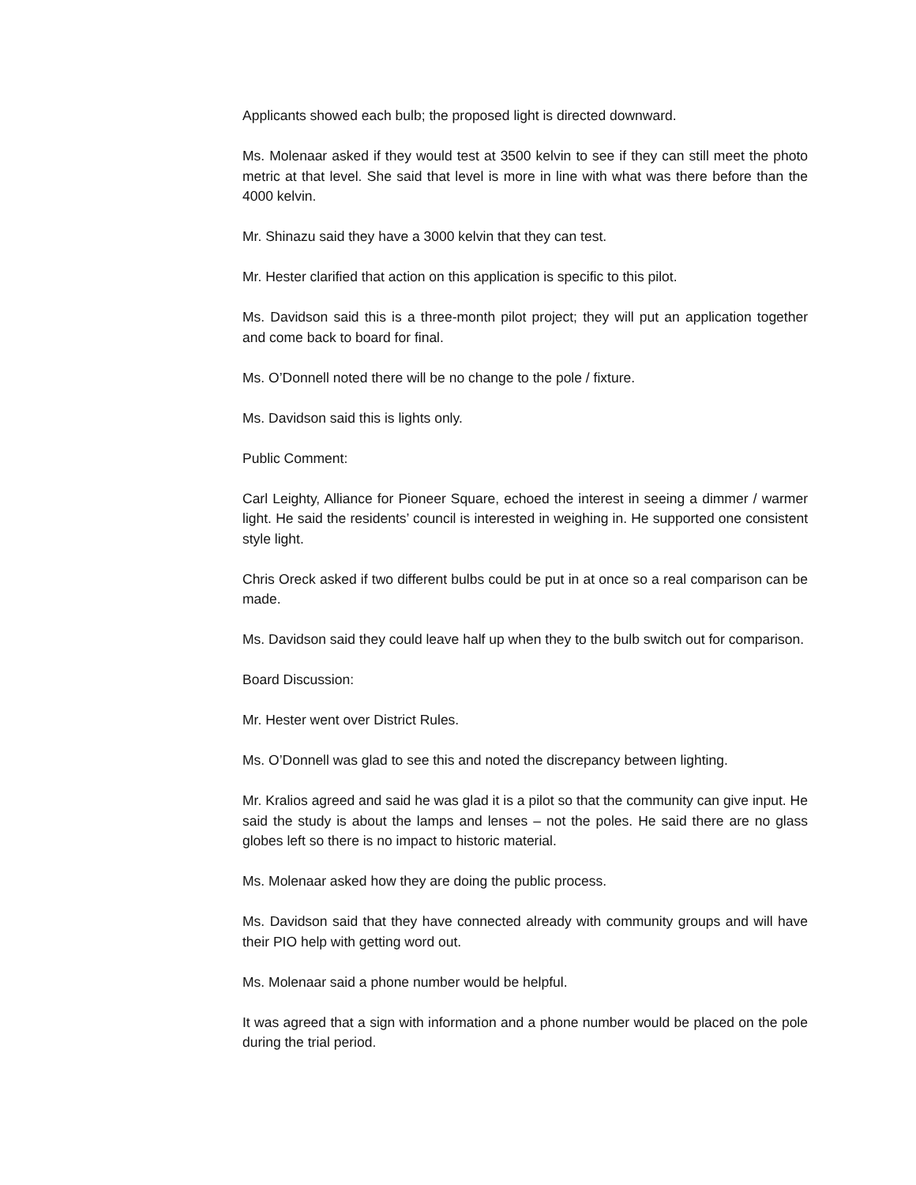Applicants showed each bulb; the proposed light is directed downward.
Ms. Molenaar asked if they would test at 3500 kelvin to see if they can still meet the photo metric at that level. She said that level is more in line with what was there before than the 4000 kelvin.
Mr. Shinazu said they have a 3000 kelvin that they can test.
Mr. Hester clarified that action on this application is specific to this pilot.
Ms. Davidson said this is a three-month pilot project; they will put an application together and come back to board for final.
Ms. O’Donnell noted there will be no change to the pole / fixture.
Ms. Davidson said this is lights only.
Public Comment:
Carl Leighty, Alliance for Pioneer Square, echoed the interest in seeing a dimmer / warmer light. He said the residents’ council is interested in weighing in. He supported one consistent style light.
Chris Oreck asked if two different bulbs could be put in at once so a real comparison can be made.
Ms. Davidson said they could leave half up when they to the bulb switch out for comparison.
Board Discussion:
Mr. Hester went over District Rules.
Ms. O’Donnell was glad to see this and noted the discrepancy between lighting.
Mr. Kralios agreed and said he was glad it is a pilot so that the community can give input. He said the study is about the lamps and lenses – not the poles. He said there are no glass globes left so there is no impact to historic material.
Ms. Molenaar asked how they are doing the public process.
Ms. Davidson said that they have connected already with community groups and will have their PIO help with getting word out.
Ms. Molenaar said a phone number would be helpful.
It was agreed that a sign with information and a phone number would be placed on the pole during the trial period.